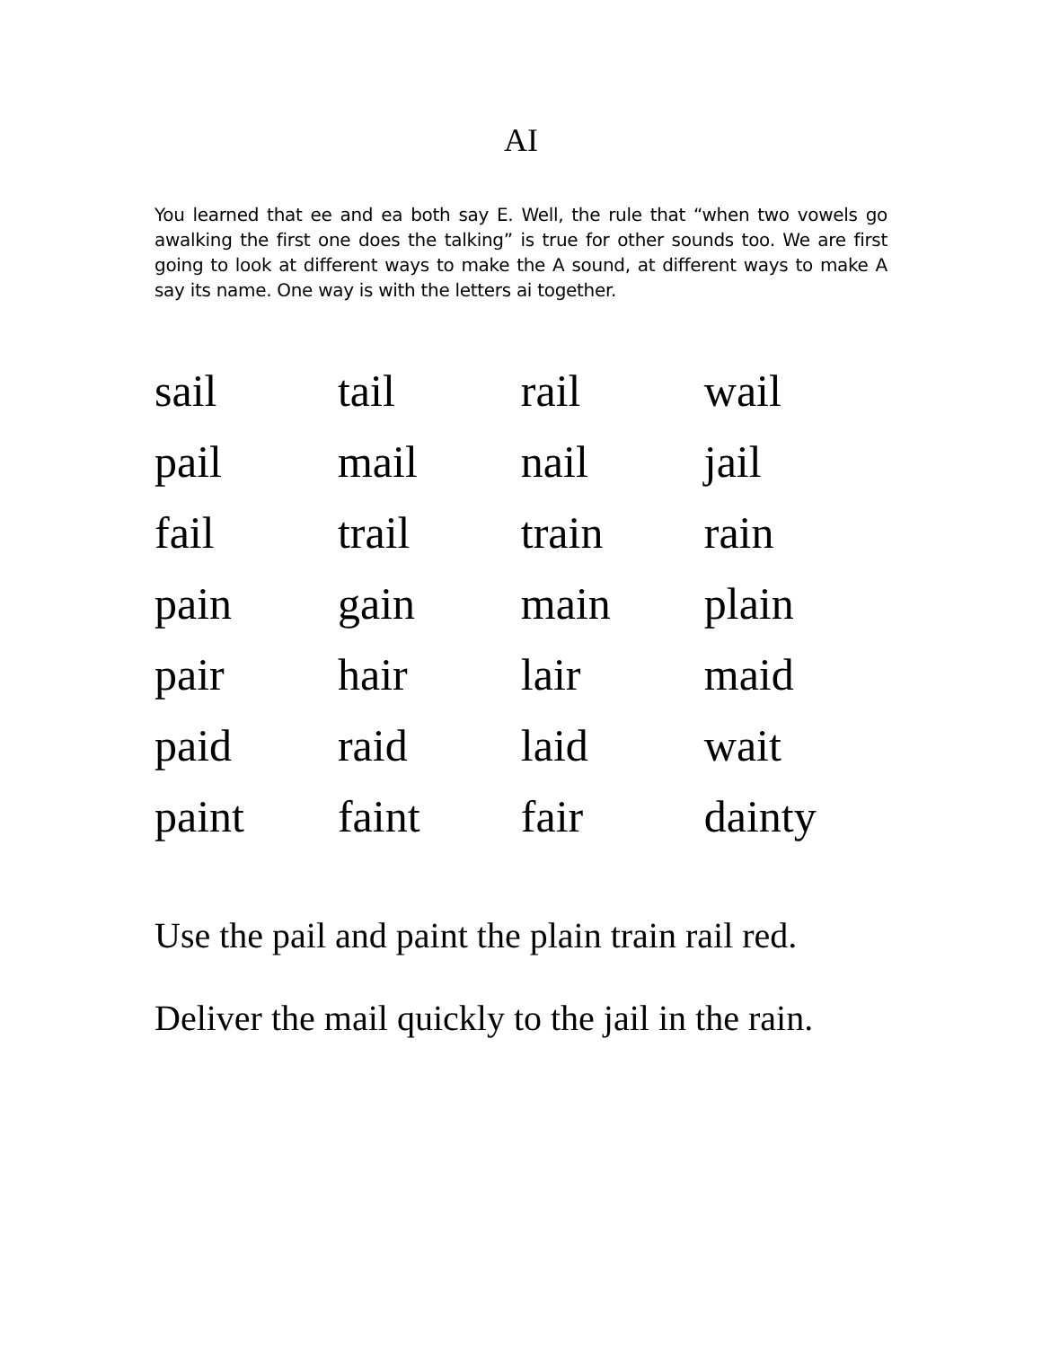AI
You learned that ee and ea both say E. Well, the rule that “when two vowels go awalking the first one does the talking” is true for other sounds too. We are first going to look at different ways to make the A sound, at different ways to make A say its name. One way is with the letters ai together.
| sail | tail | rail | wail |
| pail | mail | nail | jail |
| fail | trail | train | rain |
| pain | gain | main | plain |
| pair | hair | lair | maid |
| paid | raid | laid | wait |
| paint | faint | fair | dainty |
Use the pail and paint the plain train rail red.
Deliver the mail quickly to the jail in the rain.